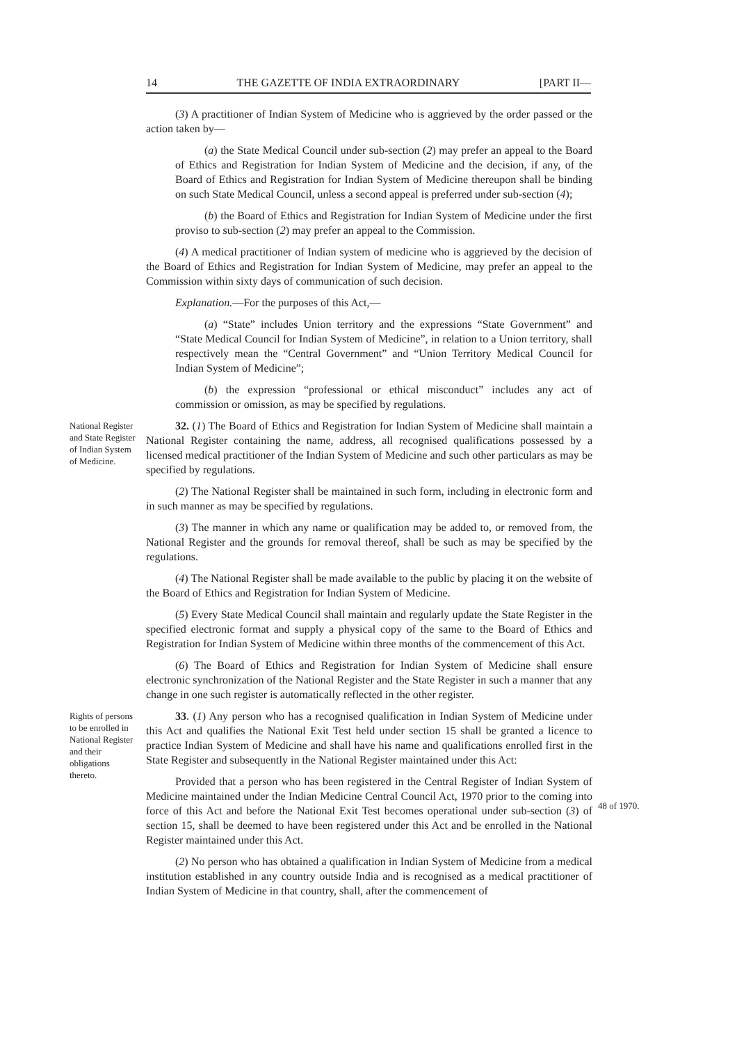14 THE GAZETTE OF INDIA EXTRAORDINARY [PART II—
(3) A practitioner of Indian System of Medicine who is aggrieved by the order passed or the action taken by—
(a) the State Medical Council under sub-section (2) may prefer an appeal to the Board of Ethics and Registration for Indian System of Medicine and the decision, if any, of the Board of Ethics and Registration for Indian System of Medicine thereupon shall be binding on such State Medical Council, unless a second appeal is preferred under sub-section (4);
(b) the Board of Ethics and Registration for Indian System of Medicine under the first proviso to sub-section (2) may prefer an appeal to the Commission.
(4) A medical practitioner of Indian system of medicine who is aggrieved by the decision of the Board of Ethics and Registration for Indian System of Medicine, may prefer an appeal to the Commission within sixty days of communication of such decision.
Explanation.—For the purposes of this Act,—
(a) “State” includes Union territory and the expressions “State Government” and “State Medical Council for Indian System of Medicine”, in relation to a Union territory, shall respectively mean the “Central Government” and “Union Territory Medical Council for Indian System of Medicine”;
(b) the expression “professional or ethical misconduct” includes any act of commission or omission, as may be specified by regulations.
National Register and State Register of Indian System of Medicine.
32. (1) The Board of Ethics and Registration for Indian System of Medicine shall maintain a National Register containing the name, address, all recognised qualifications possessed by a licensed medical practitioner of the Indian System of Medicine and such other particulars as may be specified by regulations.
(2) The National Register shall be maintained in such form, including in electronic form and in such manner as may be specified by regulations.
(3) The manner in which any name or qualification may be added to, or removed from, the National Register and the grounds for removal thereof, shall be such as may be specified by the regulations.
(4) The National Register shall be made available to the public by placing it on the website of the Board of Ethics and Registration for Indian System of Medicine.
(5) Every State Medical Council shall maintain and regularly update the State Register in the specified electronic format and supply a physical copy of the same to the Board of Ethics and Registration for Indian System of Medicine within three months of the commencement of this Act.
(6) The Board of Ethics and Registration for Indian System of Medicine shall ensure electronic synchronization of the National Register and the State Register in such a manner that any change in one such register is automatically reflected in the other register.
Rights of persons to be enrolled in National Register and their obligations thereto.
33. (1) Any person who has a recognised qualification in Indian System of Medicine under this Act and qualifies the National Exit Test held under section 15 shall be granted a licence to practice Indian System of Medicine and shall have his name and qualifications enrolled first in the State Register and subsequently in the National Register maintained under this Act:
Provided that a person who has been registered in the Central Register of Indian System of Medicine maintained under the Indian Medicine Central Council Act, 1970 prior to the coming into force of this Act and before the National Exit Test becomes operational under sub-section (3) of section 15, shall be deemed to have been registered under this Act and be enrolled in the National Register maintained under this Act.
(2) No person who has obtained a qualification in Indian System of Medicine from a medical institution established in any country outside India and is recognised as a medical practitioner of Indian System of Medicine in that country, shall, after the commencement of
48 of 1970.